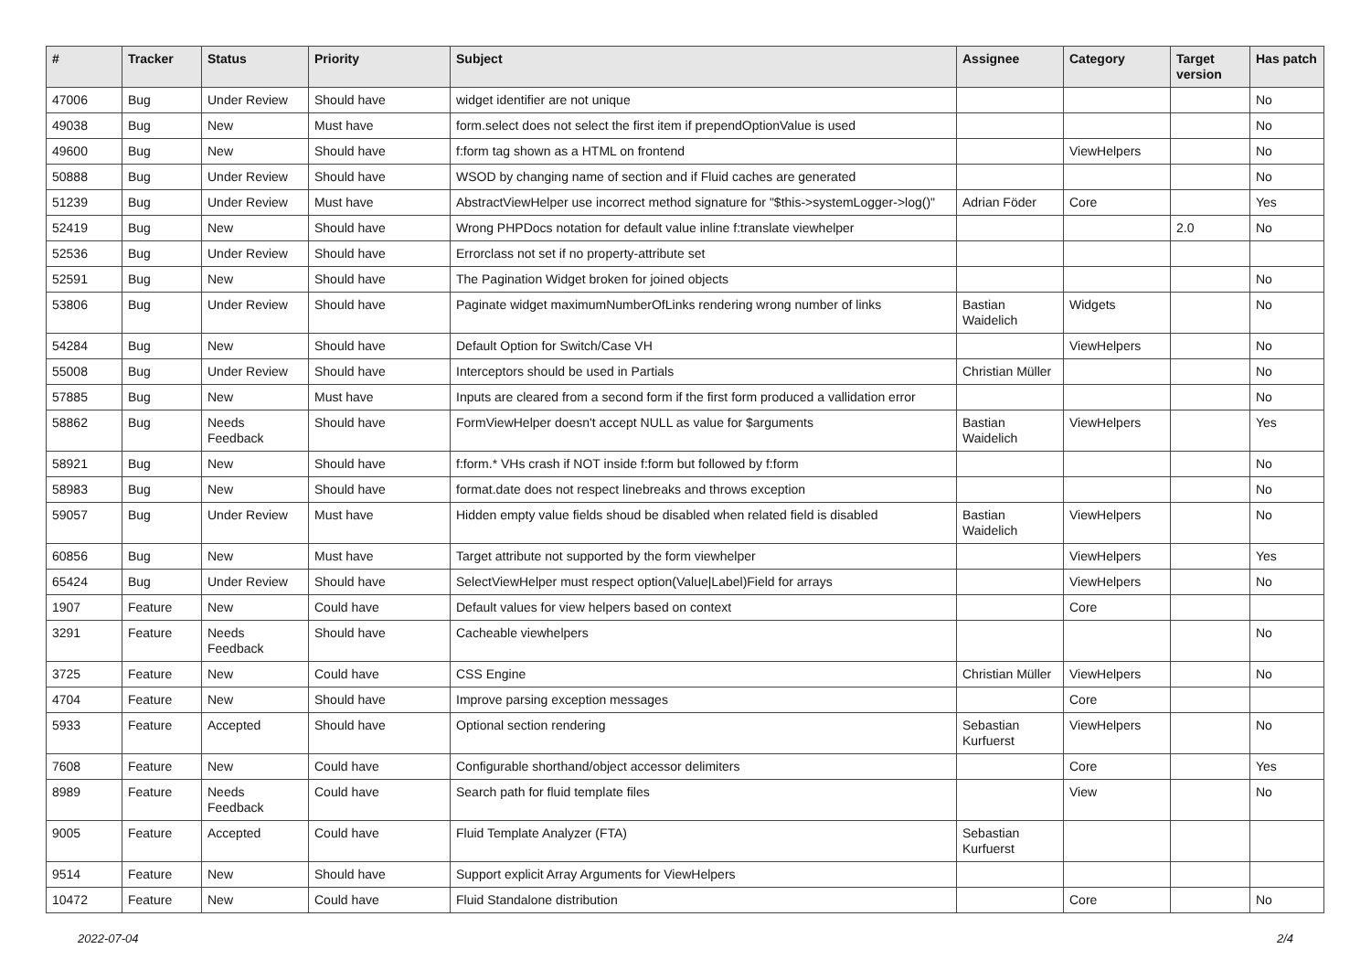| # | Tracker | Status | Priority | Subject | Assignee | Category | Target version | Has patch |
| --- | --- | --- | --- | --- | --- | --- | --- | --- |
| 47006 | Bug | Under Review | Should have | widget identifier are not unique | | | | No |
| 49038 | Bug | New | Must have | form.select does not select the first item if prependOptionValue is used | | | | No |
| 49600 | Bug | New | Should have | f:form tag shown as a HTML on frontend | | ViewHelpers | | No |
| 50888 | Bug | Under Review | Should have | WSOD by changing name of section and if Fluid caches are generated | | | | No |
| 51239 | Bug | Under Review | Must have | AbstractViewHelper use incorrect method signature for "$this->systemLogger->log()" | Adrian Föder | Core | | Yes |
| 52419 | Bug | New | Should have | Wrong PHPDocs notation for default value inline f:translate viewhelper | | | 2.0 | No |
| 52536 | Bug | Under Review | Should have | Errorclass not set if no property-attribute set | | | | |
| 52591 | Bug | New | Should have | The Pagination Widget broken for joined objects | | | | No |
| 53806 | Bug | Under Review | Should have | Paginate widget maximumNumberOfLinks rendering wrong number of links | Bastian Waidelich | Widgets | | No |
| 54284 | Bug | New | Should have | Default Option for Switch/Case VH | | ViewHelpers | | No |
| 55008 | Bug | Under Review | Should have | Interceptors should be used in Partials | Christian Müller | | | No |
| 57885 | Bug | New | Must have | Inputs are cleared from a second form if the first form produced a vallidation error | | | | No |
| 58862 | Bug | Needs Feedback | Should have | FormViewHelper doesn't accept NULL as value for $arguments | Bastian Waidelich | ViewHelpers | | Yes |
| 58921 | Bug | New | Should have | f:form.* VHs crash if NOT inside f:form but followed by f:form | | | | No |
| 58983 | Bug | New | Should have | format.date does not respect linebreaks and throws exception | | | | No |
| 59057 | Bug | Under Review | Must have | Hidden empty value fields shoud be disabled when related field is disabled | Bastian Waidelich | ViewHelpers | | No |
| 60856 | Bug | New | Must have | Target attribute not supported by the form viewhelper | | ViewHelpers | | Yes |
| 65424 | Bug | Under Review | Should have | SelectViewHelper must respect option(Value/Label)Field for arrays | | ViewHelpers | | No |
| 1907 | Feature | New | Could have | Default values for view helpers based on context | | Core | | |
| 3291 | Feature | Needs Feedback | Should have | Cacheable viewhelpers | | | | No |
| 3725 | Feature | New | Could have | CSS Engine | Christian Müller | ViewHelpers | | No |
| 4704 | Feature | New | Should have | Improve parsing exception messages | | Core | | |
| 5933 | Feature | Accepted | Should have | Optional section rendering | Sebastian Kurfuerst | ViewHelpers | | No |
| 7608 | Feature | New | Could have | Configurable shorthand/object accessor delimiters | | Core | | Yes |
| 8989 | Feature | Needs Feedback | Could have | Search path for fluid template files | | View | | No |
| 9005 | Feature | Accepted | Could have | Fluid Template Analyzer (FTA) | Sebastian Kurfuerst | | | |
| 9514 | Feature | New | Should have | Support explicit Array Arguments for ViewHelpers | | | | |
| 10472 | Feature | New | Could have | Fluid Standalone distribution | | Core | | No |
2022-07-04 2/4